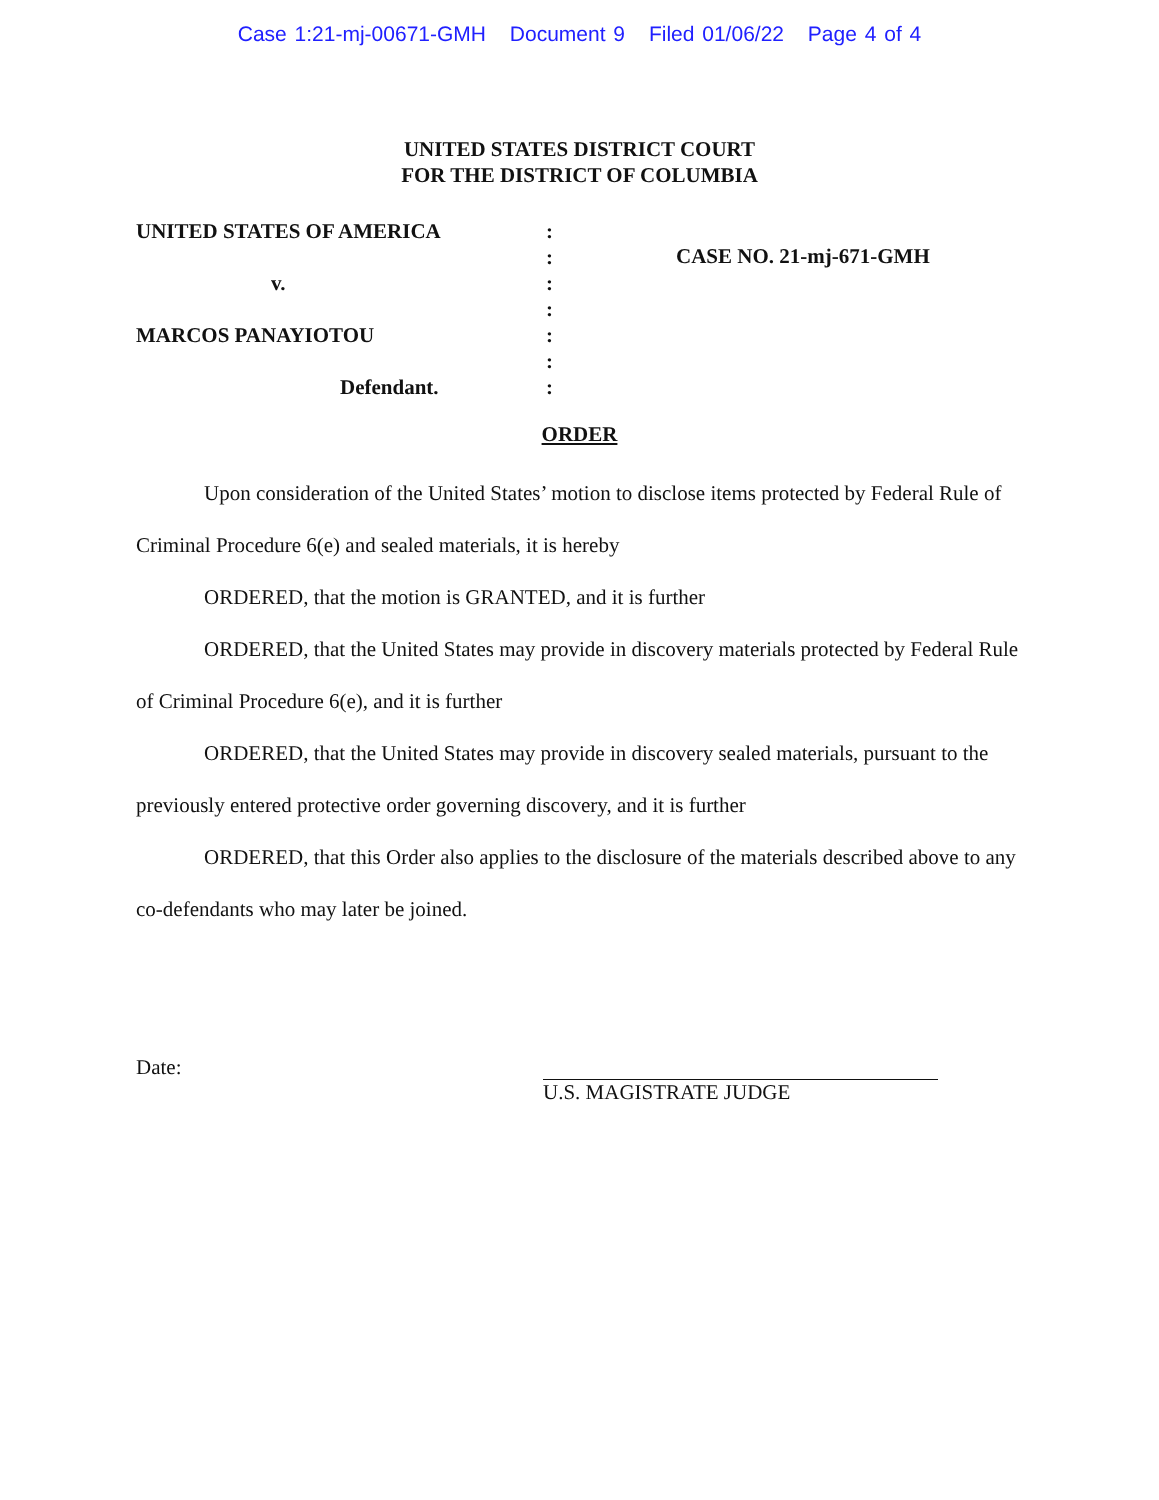Case 1:21-mj-00671-GMH Document 9 Filed 01/06/22 Page 4 of 4
UNITED STATES DISTRICT COURT
FOR THE DISTRICT OF COLUMBIA
UNITED STATES OF AMERICA
v.
MARCOS PANAYIOTOU
Defendant.
:
:
:
:
:
:
:
CASE NO. 21-mj-671-GMH
ORDER
Upon consideration of the United States’ motion to disclose items protected by Federal Rule of Criminal Procedure 6(e) and sealed materials, it is hereby
ORDERED, that the motion is GRANTED, and it is further
ORDERED, that the United States may provide in discovery materials protected by Federal Rule of Criminal Procedure 6(e), and it is further
ORDERED, that the United States may provide in discovery sealed materials, pursuant to the previously entered protective order governing discovery, and it is further
ORDERED, that this Order also applies to the disclosure of the materials described above to any co-defendants who may later be joined.
Date: U.S. MAGISTRATE JUDGE